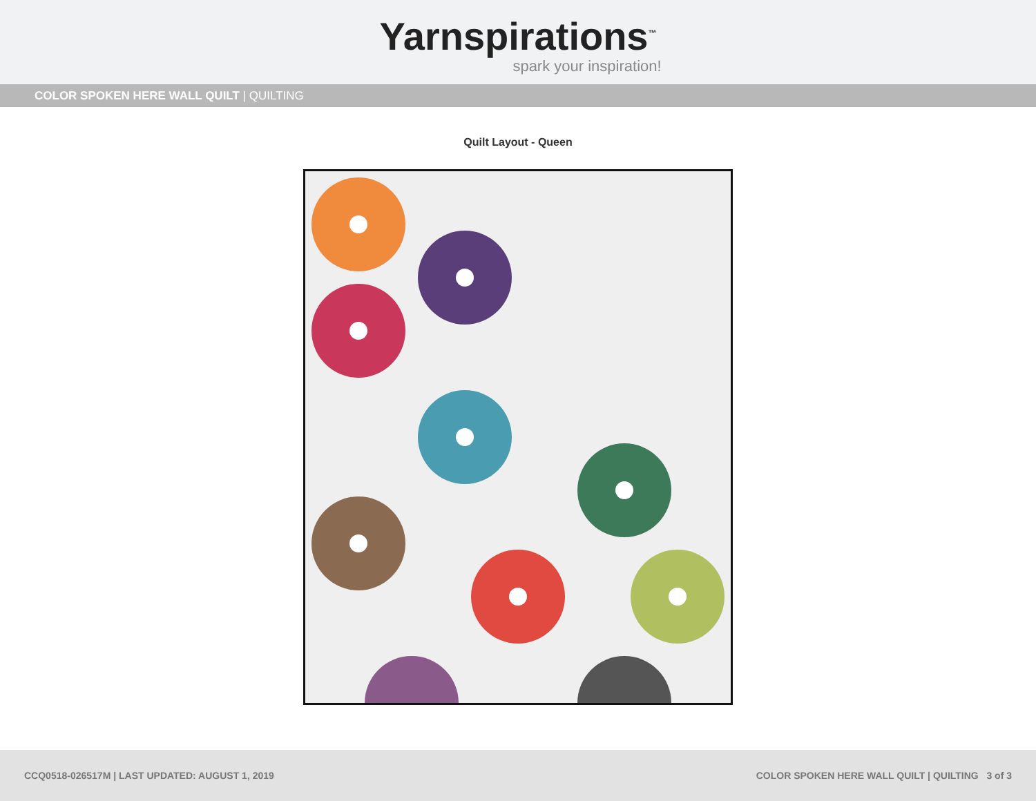Yarnspirations<sup>™</sup>
spark your inspiration!
COLOR SPOKEN HERE WALL QUILT | QUILTING
Quilt Layout - Queen
CCQ0518-026517M | LAST UPDATED: AUGUST 1, 2019 COLOR SPOKEN HERE WALL QUILT | QUILTING 3 of 3